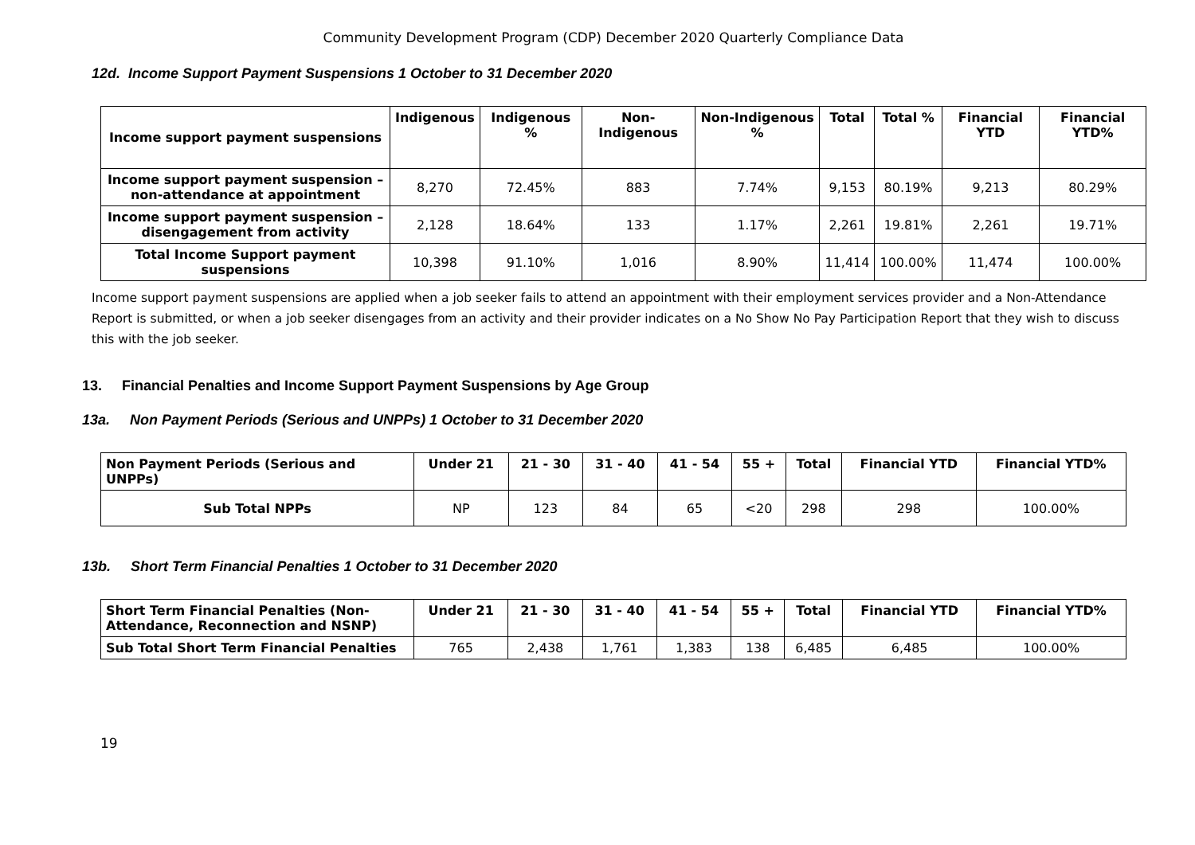Community Development Program (CDP) December 2020 Quarterly Compliance Data
12d. Income Support Payment Suspensions 1 October to 31 December 2020
| Income support payment suspensions | Indigenous | Indigenous % | Non-Indigenous | Non-Indigenous % | Total | Total % | Financial YTD | Financial YTD% |
| --- | --- | --- | --- | --- | --- | --- | --- | --- |
| Income support payment suspension – non-attendance at appointment | 8,270 | 72.45% | 883 | 7.74% | 9,153 | 80.19% | 9,213 | 80.29% |
| Income support payment suspension – disengagement from activity | 2,128 | 18.64% | 133 | 1.17% | 2,261 | 19.81% | 2,261 | 19.71% |
| Total Income Support payment suspensions | 10,398 | 91.10% | 1,016 | 8.90% | 11,414 | 100.00% | 11,474 | 100.00% |
Income support payment suspensions are applied when a job seeker fails to attend an appointment with their employment services provider and a Non-Attendance Report is submitted, or when a job seeker disengages from an activity and their provider indicates on a No Show No Pay Participation Report that they wish to discuss this with the job seeker.
13. Financial Penalties and Income Support Payment Suspensions by Age Group
13a. Non Payment Periods (Serious and UNPPs) 1 October to 31 December 2020
| Non Payment Periods (Serious and UNPPs) | Under 21 | 21 - 30 | 31 - 40 | 41 - 54 | 55 + | Total | Financial YTD | Financial YTD% |
| --- | --- | --- | --- | --- | --- | --- | --- | --- |
| Sub Total NPPs | NP | 123 | 84 | 65 | <20 | 298 | 298 | 100.00% |
13b. Short Term Financial Penalties 1 October to 31 December 2020
| Short Term Financial Penalties (Non-Attendance, Reconnection and NSNP) | Under 21 | 21 - 30 | 31 - 40 | 41 - 54 | 55 + | Total | Financial YTD | Financial YTD% |
| --- | --- | --- | --- | --- | --- | --- | --- | --- |
| Sub Total Short Term Financial Penalties | 765 | 2,438 | 1,761 | 1,383 | 138 | 6,485 | 6,485 | 100.00% |
19